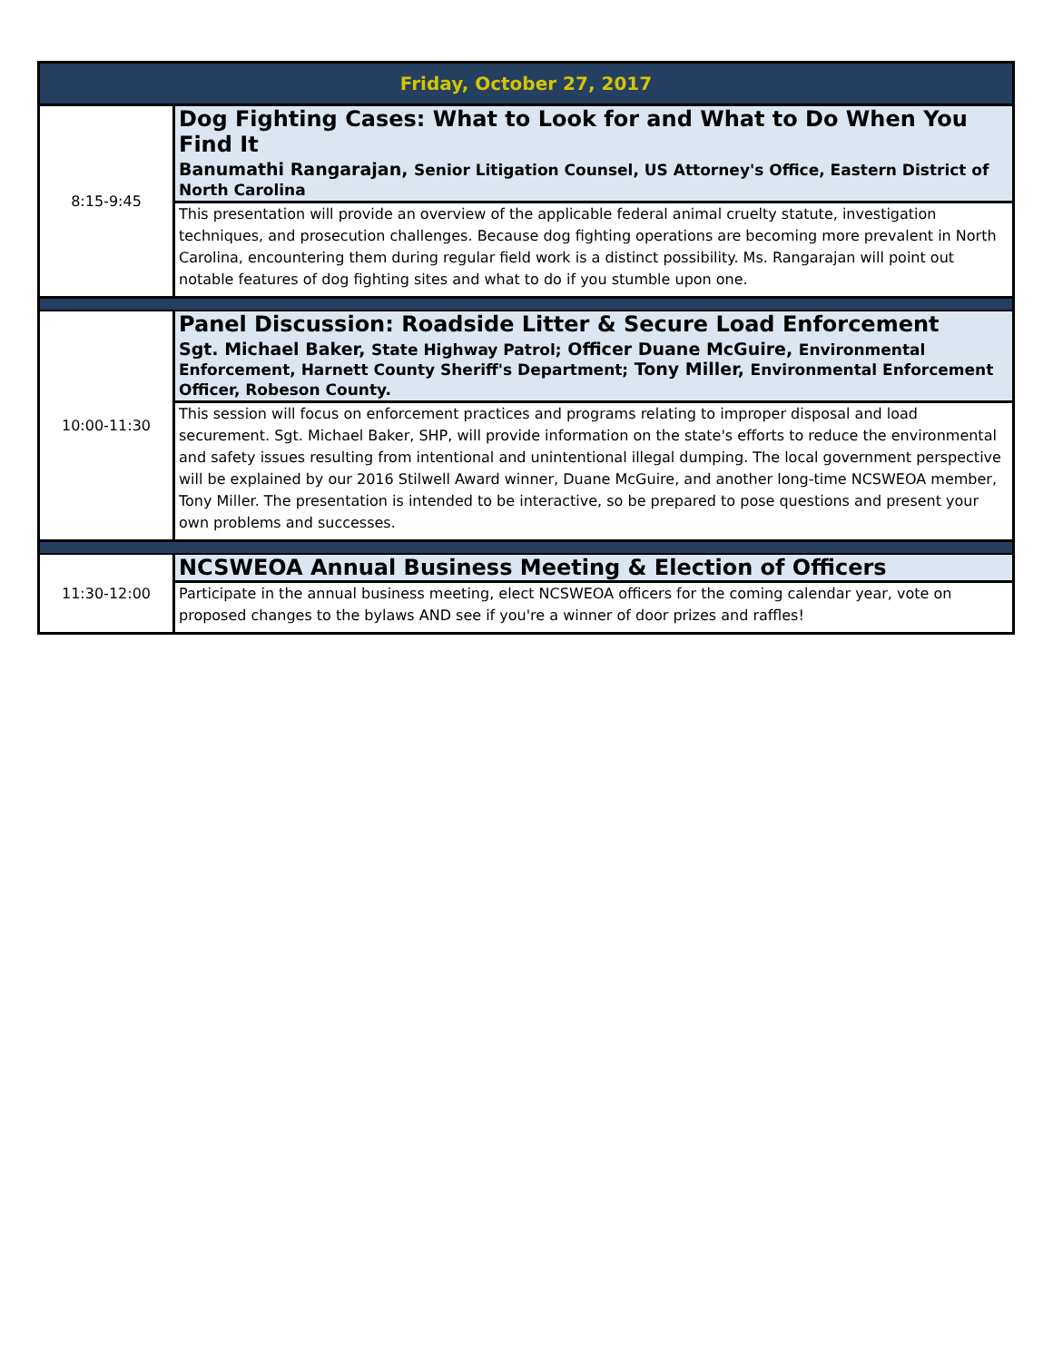| Friday, October 27, 2017 | |
| --- | --- |
| 8:15-9:45 | Dog Fighting Cases: What to Look for and What to Do When You Find It Banumathi Rangarajan, Senior Litigation Counsel, US Attorney's Office, Eastern District of North Carolina |
| | This presentation will provide an overview of the applicable federal animal cruelty statute, investigation techniques, and prosecution challenges. Because dog fighting operations are becoming more prevalent in North Carolina, encountering them during regular field work is a distinct possibility. Ms. Rangarajan will point out notable features of dog fighting sites and what to do if you stumble upon one. |
| 10:00-11:30 | Panel Discussion: Roadside Litter & Secure Load Enforcement Sgt. Michael Baker, State Highway Patrol; Officer Duane McGuire, Environmental Enforcement, Harnett County Sheriff's Department; Tony Miller, Environmental Enforcement Officer, Robeson County. |
| | This session will focus on enforcement practices and programs relating to improper disposal and load securement. Sgt. Michael Baker, SHP, will provide information on the state's efforts to reduce the environmental and safety issues resulting from intentional and unintentional illegal dumping. The local government perspective will be explained by our 2016 Stilwell Award winner, Duane McGuire, and another long-time NCSWEOA member, Tony Miller. The presentation is intended to be interactive, so be prepared to pose questions and present your own problems and successes. |
| 11:30-12:00 | NCSWEOA Annual Business Meeting & Election of Officers |
| | Participate in the annual business meeting, elect NCSWEOA officers for the coming calendar year, vote on proposed changes to the bylaws AND see if you're a winner of door prizes and raffles! |